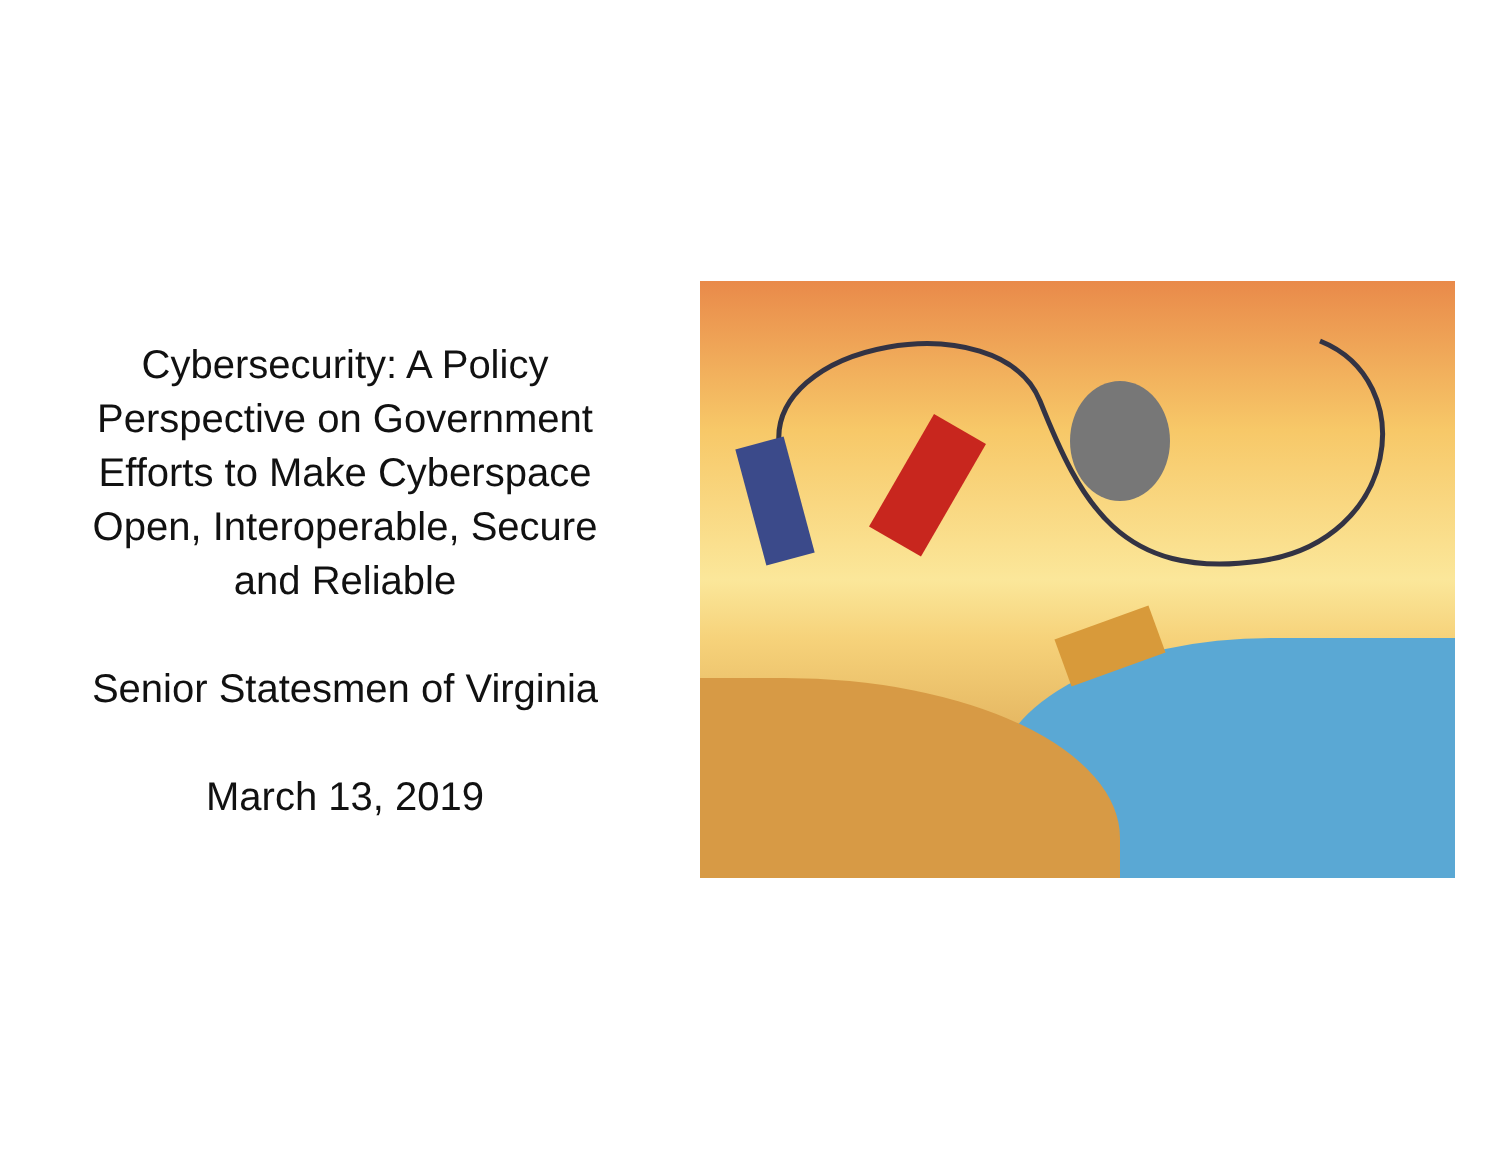Cybersecurity: A Policy
Perspective on Government
Efforts to Make Cyberspace
Open, Interoperable, Secure
and Reliable
Senior Statesmen of Virginia
March 13, 2019